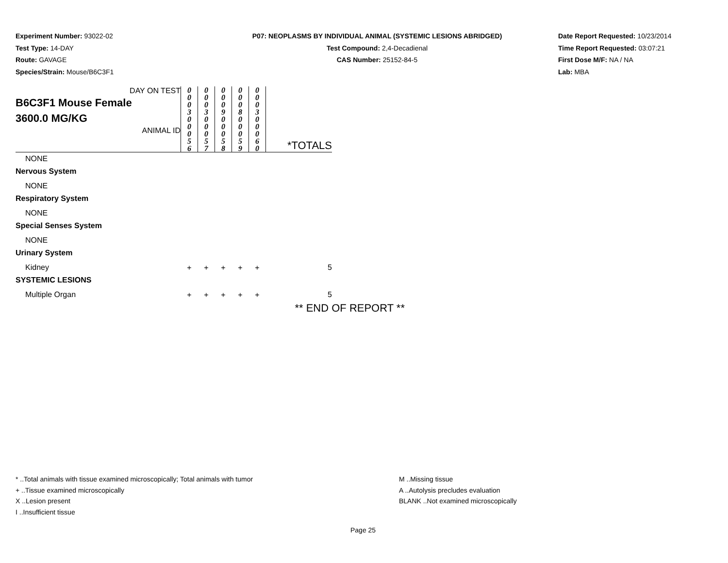Experiment Number: 93022-02
Test Type: 14-DAY
Route: GAVAGE
Species/Strain: Mouse/B6C3F1
P07: NEOPLASMS BY INDIVIDUAL ANIMAL (SYSTEMIC LESIONS ABRIDGED)
Test Compound: 2,4-Decadienal
CAS Number: 25152-84-5
Date Report Requested: 10/23/2014
Time Report Requested: 03:07:21
First Dose M/F: NA / NA
Lab: MBA
| DAY ON TEST B6C3F1 Mouse Female 3600.0 MG/KG ANIMAL ID | 0 0 0 3 | 0 0 0 3 | 0 0 0 9 | 0 0 0 8 | 0 0 0 3 | *TOTALS |
| | 0 0 0 5 6 | 0 0 0 5 7 | 0 0 0 5 8 | 0 0 0 5 9 | 0 0 0 6 0 | |
| NONE | | | | | | |
| Nervous System | | | | | | |
| NONE | | | | | | |
| Respiratory System | | | | | | |
| NONE | | | | | | |
| Special Senses System | | | | | | |
| NONE | | | | | | |
| Urinary System | | | | | | |
| Kidney | + | + | + | + | + | 5 |
| SYSTEMIC LESIONS | | | | | | |
| Multiple Organ | + | + | + | + | + | 5 |
| ** END OF REPORT ** | | | | | | |
* ..Total animals with tissue examined microscopically; Total animals with tumor
+ ..Tissue examined microscopically
X ..Lesion present
I ..Insufficient tissue
M ..Missing tissue
A ..Autolysis precludes evaluation
BLANK ..Not examined microscopically
Page 25